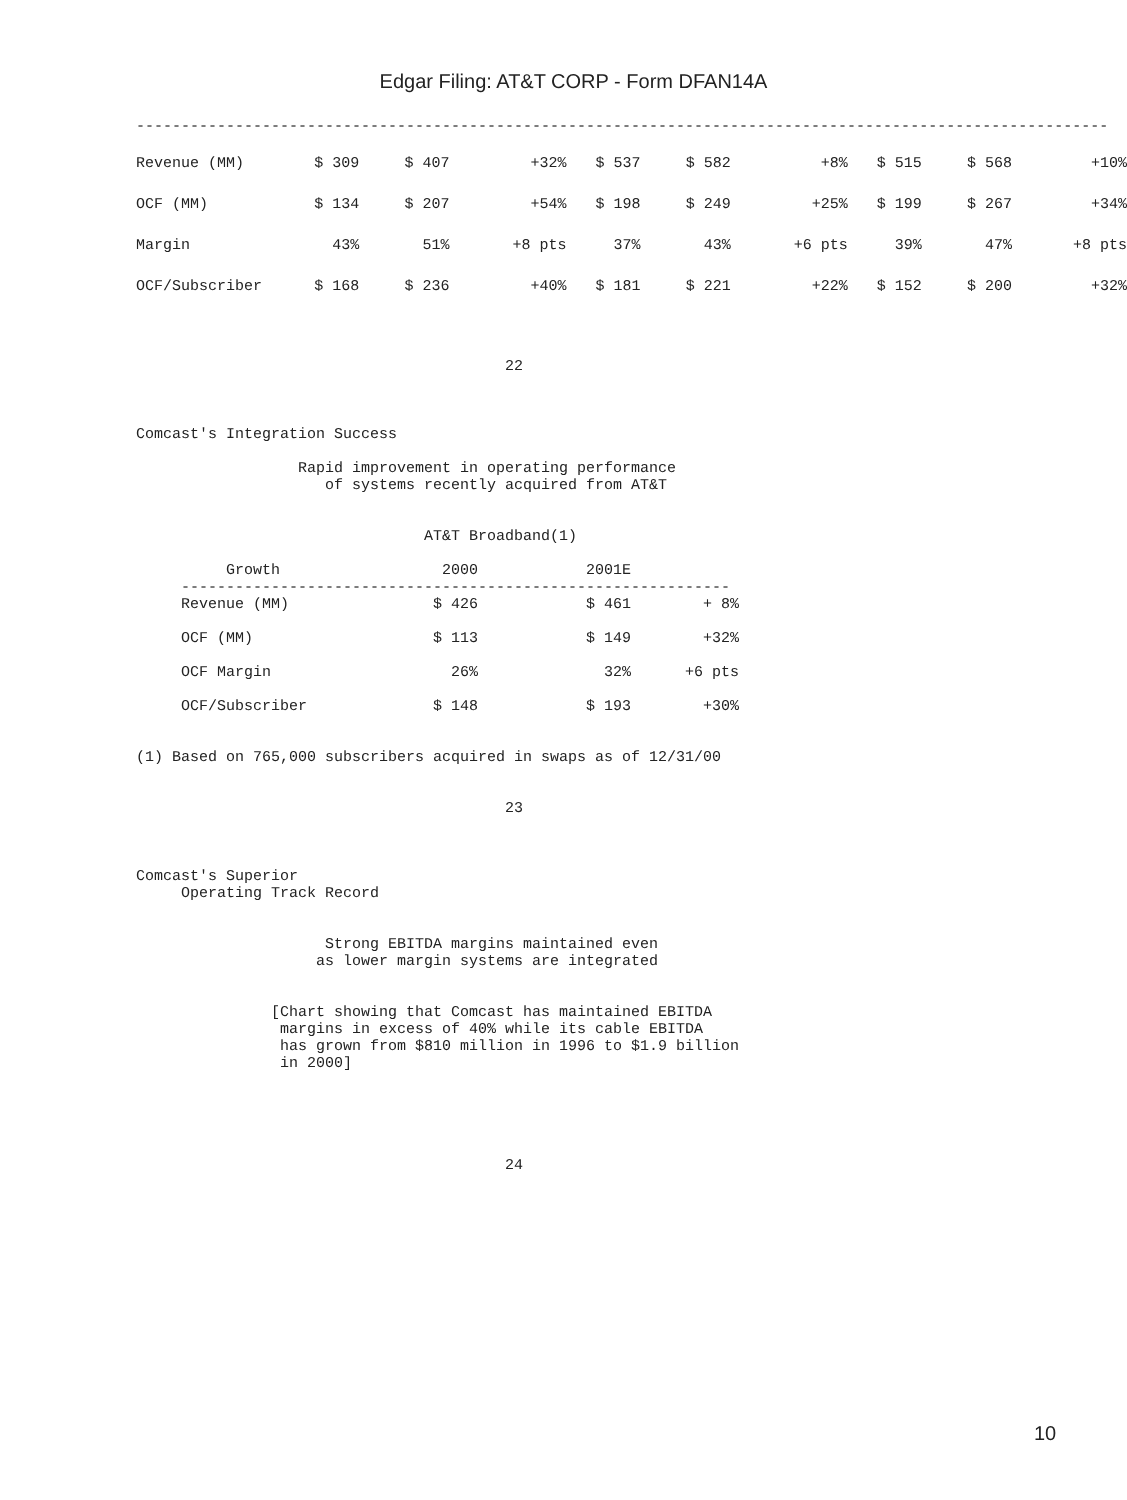Edgar Filing: AT&T CORP - Form DFAN14A
------------------------------------------------------------------------------------------------------------
| Revenue (MM) | $ 309 | $ 407 | +32% | | $ 537 | $ 582 | +8% | | $ 515 | $ 568 | +10% |
| OCF (MM) | $ 134 | $ 207 | +54% | | $ 198 | $ 249 | +25% | | $ 199 | $ 267 | +34% |
| Margin | 43% | 51% | +8 pts | | 37% | 43% | +6 pts | | 39% | 47% | +8 pts |
| OCF/Subscriber | $ 168 | $ 236 | +40% | | $ 181 | $ 221 | +22% | | $ 152 | $ 200 | +32% |
                                         22



Comcast's Integration Success

                  Rapid improvement in operating performance
                     of systems recently acquired from AT&T


                                AT&T Broadband(1)

          Growth                  2000            2001E
     -------------------------------------------------------------
     Revenue (MM)                $ 426            $ 461        + 8%

     OCF (MM)                    $ 113            $ 149        +32%

     OCF Margin                    26%              32%      +6 pts

     OCF/Subscriber              $ 148            $ 193        +30%


(1) Based on 765,000 subscribers acquired in swaps as of 12/31/00


                                         23



Comcast's Superior
     Operating Track Record


                     Strong EBITDA margins maintained even
                    as lower margin systems are integrated


               [Chart showing that Comcast has maintained EBITDA
                margins in excess of 40% while its cable EBITDA
                has grown from $810 million in 1996 to $1.9 billion
                in 2000]





                                         24
10